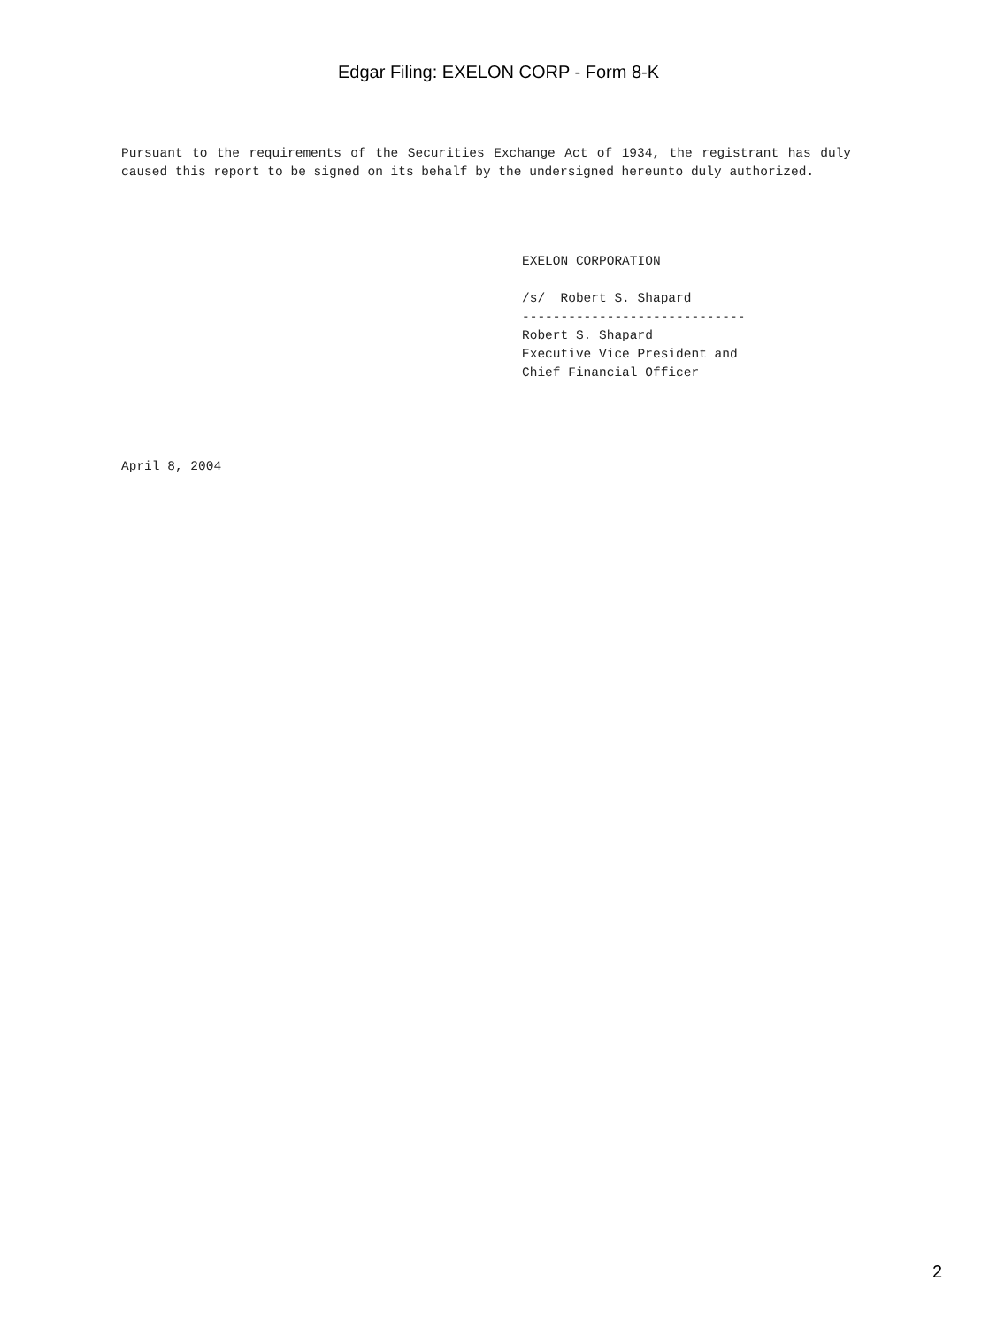Edgar Filing: EXELON CORP - Form 8-K
Pursuant to the requirements of the Securities Exchange Act of 1934, the registrant has duly caused this report to be signed on its behalf by the undersigned hereunto duly authorized.
EXELON CORPORATION

/s/  Robert S. Shapard
-----------------------------
Robert S. Shapard
Executive Vice President and
Chief Financial Officer
April 8, 2004
2